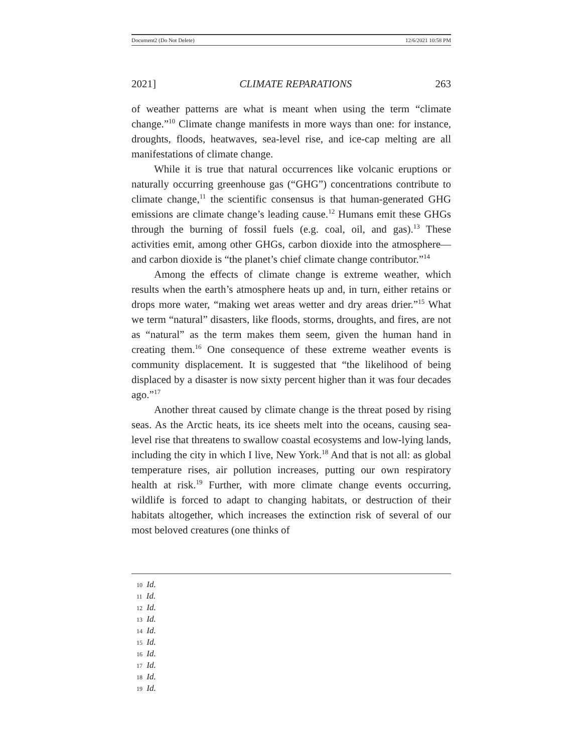Document2 (Do Not Delete) 12/6/2021 10:58 PM
2021] CLIMATE REPARATIONS 263
of weather patterns are what is meant when using the term “climate change.”<sup>10</sup> Climate change manifests in more ways than one: for instance, droughts, floods, heatwaves, sea-level rise, and ice-cap melting are all manifestations of climate change.
While it is true that natural occurrences like volcanic eruptions or naturally occurring greenhouse gas (“GHG”) concentrations contribute to climate change,<sup>11</sup> the scientific consensus is that human-generated GHG emissions are climate change’s leading cause.<sup>12</sup> Humans emit these GHGs through the burning of fossil fuels (e.g. coal, oil, and gas).<sup>13</sup> These activities emit, among other GHGs, carbon dioxide into the atmosphere—and carbon dioxide is “the planet’s chief climate change contributor.”<sup>14</sup>
Among the effects of climate change is extreme weather, which results when the earth’s atmosphere heats up and, in turn, either retains or drops more water, “making wet areas wetter and dry areas drier.”<sup>15</sup> What we term “natural” disasters, like floods, storms, droughts, and fires, are not as “natural” as the term makes them seem, given the human hand in creating them.<sup>16</sup> One consequence of these extreme weather events is community displacement. It is suggested that “the likelihood of being displaced by a disaster is now sixty percent higher than it was four decades ago.”<sup>17</sup>
Another threat caused by climate change is the threat posed by rising seas. As the Arctic heats, its ice sheets melt into the oceans, causing sea-level rise that threatens to swallow coastal ecosystems and low-lying lands, including the city in which I live, New York.<sup>18</sup> And that is not all: as global temperature rises, air pollution increases, putting our own respiratory health at risk.<sup>19</sup> Further, with more climate change events occurring, wildlife is forced to adapt to changing habitats, or destruction of their habitats altogether, which increases the extinction risk of several of our most beloved creatures (one thinks of
10 Id.
11 Id.
12 Id.
13 Id.
14 Id.
15 Id.
16 Id.
17 Id.
18 Id.
19 Id.